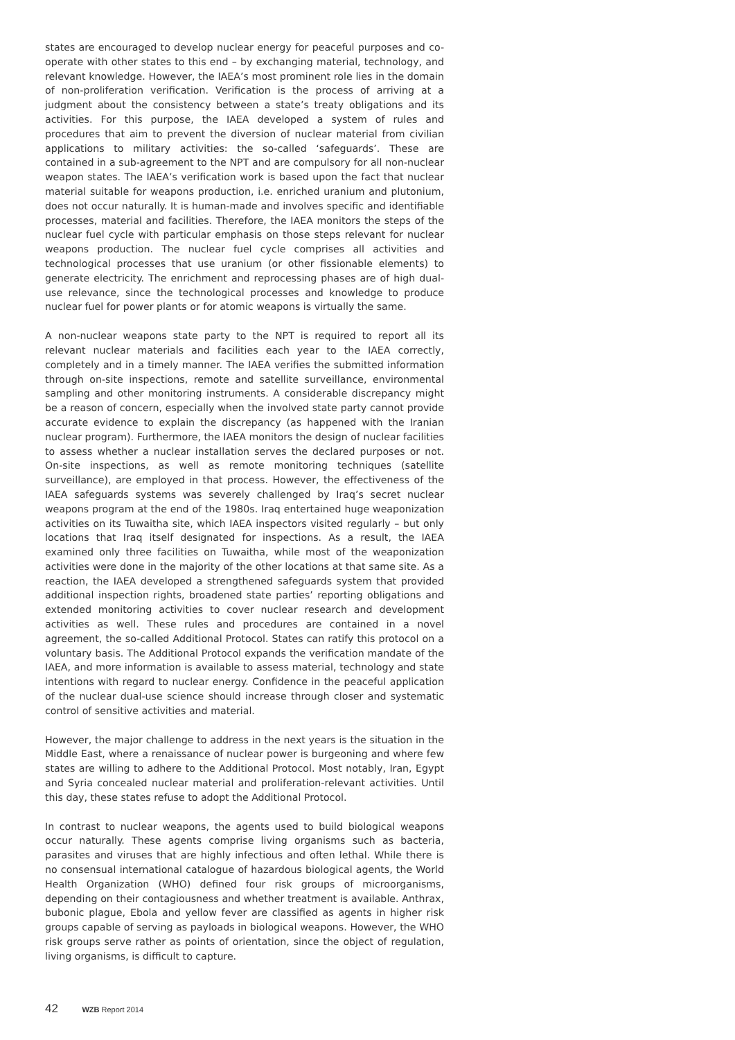states are encouraged to develop nuclear energy for peaceful purposes and co-operate with other states to this end – by exchanging material, technology, and relevant knowledge. However, the IAEA’s most prominent role lies in the domain of non-proliferation verification. Verification is the process of arriving at a judgment about the consistency between a state’s treaty obligations and its activities. For this purpose, the IAEA developed a system of rules and procedures that aim to prevent the diversion of nuclear material from civilian applications to military activities: the so-called ‘safeguards’. These are contained in a sub-agreement to the NPT and are compulsory for all non-nuclear weapon states. The IAEA’s verification work is based upon the fact that nuclear material suitable for weapons production, i.e. enriched uranium and plutonium, does not occur naturally. It is human-made and involves specific and identifiable processes, material and facilities. Therefore, the IAEA monitors the steps of the nuclear fuel cycle with particular emphasis on those steps relevant for nuclear weapons production. The nuclear fuel cycle comprises all activities and technological processes that use uranium (or other fissionable elements) to generate electricity. The enrichment and reprocessing phases are of high dual-use relevance, since the technological processes and knowledge to produce nuclear fuel for power plants or for atomic weapons is virtually the same.
A non-nuclear weapons state party to the NPT is required to report all its relevant nuclear materials and facilities each year to the IAEA correctly, completely and in a timely manner. The IAEA verifies the submitted information through on-site inspections, remote and satellite surveillance, environmental sampling and other monitoring instruments. A considerable discrepancy might be a reason of concern, especially when the involved state party cannot provide accurate evidence to explain the discrepancy (as happened with the Iranian nuclear program). Furthermore, the IAEA monitors the design of nuclear facilities to assess whether a nuclear installation serves the declared purposes or not. On-site inspections, as well as remote monitoring techniques (satellite surveillance), are employed in that process. However, the effectiveness of the IAEA safeguards systems was severely challenged by Iraq’s secret nuclear weapons program at the end of the 1980s. Iraq entertained huge weaponization activities on its Tuwaitha site, which IAEA inspectors visited regularly – but only locations that Iraq itself designated for inspections. As a result, the IAEA examined only three facilities on Tuwaitha, while most of the weaponization activities were done in the majority of the other locations at that same site. As a reaction, the IAEA developed a strengthened safeguards system that provided additional inspection rights, broadened state parties’ reporting obligations and extended monitoring activities to cover nuclear research and development activities as well. These rules and procedures are contained in a novel agreement, the so-called Additional Protocol. States can ratify this protocol on a voluntary basis. The Additional Protocol expands the verification mandate of the IAEA, and more information is available to assess material, technology and state intentions with regard to nuclear energy. Confidence in the peaceful application of the nuclear dual-use science should increase through closer and systematic control of sensitive activities and material.
However, the major challenge to address in the next years is the situation in the Middle East, where a renaissance of nuclear power is burgeoning and where few states are willing to adhere to the Additional Protocol. Most notably, Iran, Egypt and Syria concealed nuclear material and proliferation-relevant activities. Until this day, these states refuse to adopt the Additional Protocol.
In contrast to nuclear weapons, the agents used to build biological weapons occur naturally. These agents comprise living organisms such as bacteria, parasites and viruses that are highly infectious and often lethal. While there is no consensual international catalogue of hazardous biological agents, the World Health Organization (WHO) defined four risk groups of microorganisms, depending on their contagiousness and whether treatment is available. Anthrax, bubonic plague, Ebola and yellow fever are classified as agents in higher risk groups capable of serving as payloads in biological weapons. However, the WHO risk groups serve rather as points of orientation, since the object of regulation, living organisms, is difficult to capture.
42 WZB Report 2014